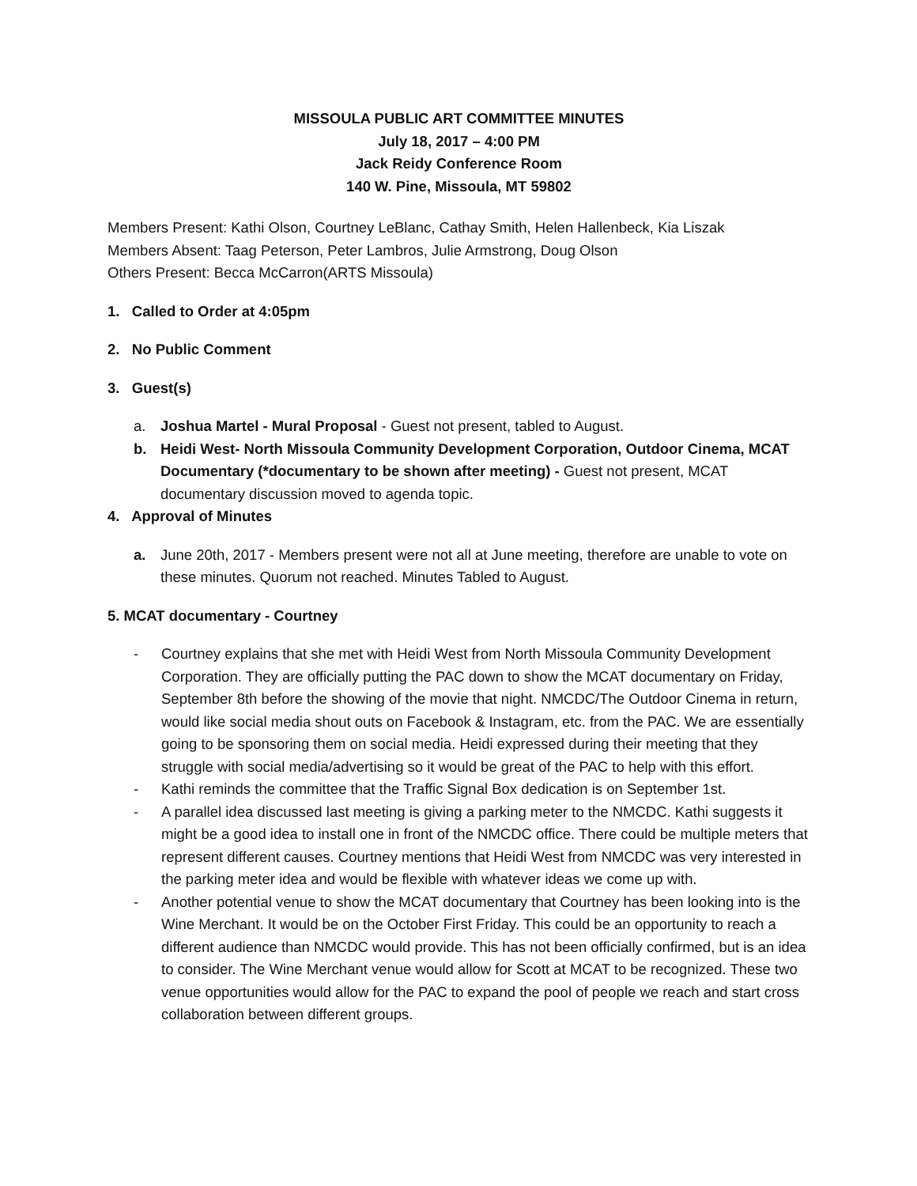MISSOULA PUBLIC ART COMMITTEE MINUTES
July 18, 2017 – 4:00 PM
Jack Reidy Conference Room
140 W. Pine, Missoula, MT 59802
Members Present: Kathi Olson, Courtney LeBlanc, Cathay Smith, Helen Hallenbeck, Kia Liszak
Members Absent: Taag Peterson, Peter Lambros, Julie Armstrong, Doug Olson
Others Present: Becca McCarron(ARTS Missoula)
1. Called to Order at 4:05pm
2. No Public Comment
3. Guest(s)
a. Joshua Martel - Mural Proposal - Guest not present, tabled to August.
b. Heidi West- North Missoula Community Development Corporation, Outdoor Cinema, MCAT Documentary (*documentary to be shown after meeting) - Guest not present, MCAT documentary discussion moved to agenda topic.
4. Approval of Minutes
a. June 20th, 2017 - Members present were not all at June meeting, therefore are unable to vote on these minutes. Quorum not reached. Minutes Tabled to August.
5. MCAT documentary - Courtney
- Courtney explains that she met with Heidi West from North Missoula Community Development Corporation. They are officially putting the PAC down to show the MCAT documentary on Friday, September 8th before the showing of the movie that night. NMCDC/The Outdoor Cinema in return, would like social media shout outs on Facebook & Instagram, etc. from the PAC. We are essentially going to be sponsoring them on social media. Heidi expressed during their meeting that they struggle with social media/advertising so it would be great of the PAC to help with this effort.
- Kathi reminds the committee that the Traffic Signal Box dedication is on September 1st.
- A parallel idea discussed last meeting is giving a parking meter to the NMCDC. Kathi suggests it might be a good idea to install one in front of the NMCDC office. There could be multiple meters that represent different causes. Courtney mentions that Heidi West from NMCDC was very interested in the parking meter idea and would be flexible with whatever ideas we come up with.
- Another potential venue to show the MCAT documentary that Courtney has been looking into is the Wine Merchant. It would be on the October First Friday. This could be an opportunity to reach a different audience than NMCDC would provide. This has not been officially confirmed, but is an idea to consider. The Wine Merchant venue would allow for Scott at MCAT to be recognized. These two venue opportunities would allow for the PAC to expand the pool of people we reach and start cross collaboration between different groups.